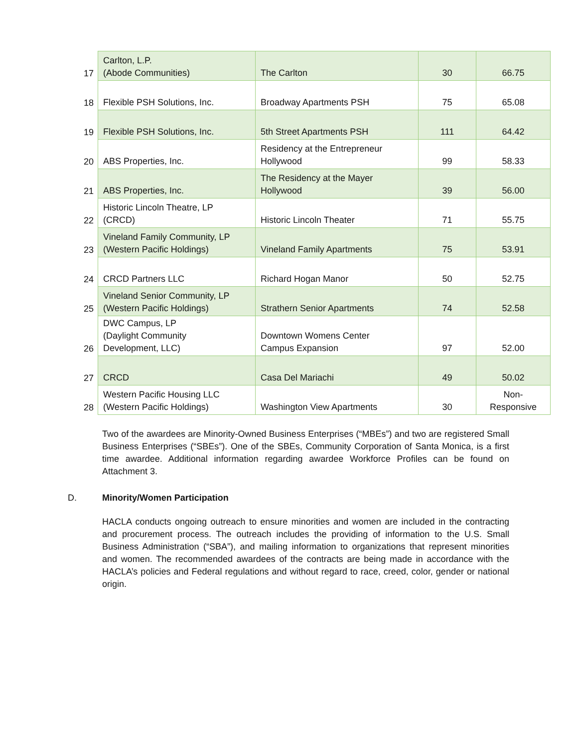| 17 | Carlton, L.P. (Abode Communities) | The Carlton | 30 | 66.75 |
| 18 | Flexible PSH Solutions, Inc. | Broadway Apartments PSH | 75 | 65.08 |
| 19 | Flexible PSH Solutions, Inc. | 5th Street Apartments PSH | 111 | 64.42 |
| 20 | ABS Properties, Inc. | Residency at the Entrepreneur Hollywood | 99 | 58.33 |
| 21 | ABS Properties, Inc. | The Residency at the Mayer Hollywood | 39 | 56.00 |
| 22 | Historic Lincoln Theatre, LP (CRCD) | Historic Lincoln Theater | 71 | 55.75 |
| 23 | Vineland Family Community, LP (Western Pacific Holdings) | Vineland Family Apartments | 75 | 53.91 |
| 24 | CRCD Partners LLC | Richard Hogan Manor | 50 | 52.75 |
| 25 | Vineland Senior Community, LP (Western Pacific Holdings) | Strathern Senior Apartments | 74 | 52.58 |
| 26 | DWC Campus, LP (Daylight Community Development, LLC) | Downtown Womens Center Campus Expansion | 97 | 52.00 |
| 27 | CRCD | Casa Del Mariachi | 49 | 50.02 |
| 28 | Western Pacific Housing LLC (Western Pacific Holdings) | Washington View Apartments | 30 | Non- Responsive |
Two of the awardees are Minority-Owned Business Enterprises (“MBEs”) and two are registered Small Business Enterprises (“SBEs”). One of the SBEs, Community Corporation of Santa Monica, is a first time awardee. Additional information regarding awardee Workforce Profiles can be found on Attachment 3.
D. Minority/Women Participation
HACLA conducts ongoing outreach to ensure minorities and women are included in the contracting and procurement process. The outreach includes the providing of information to the U.S. Small Business Administration (“SBA”), and mailing information to organizations that represent minorities and women. The recommended awardees of the contracts are being made in accordance with the HACLA’s policies and Federal regulations and without regard to race, creed, color, gender or national origin.